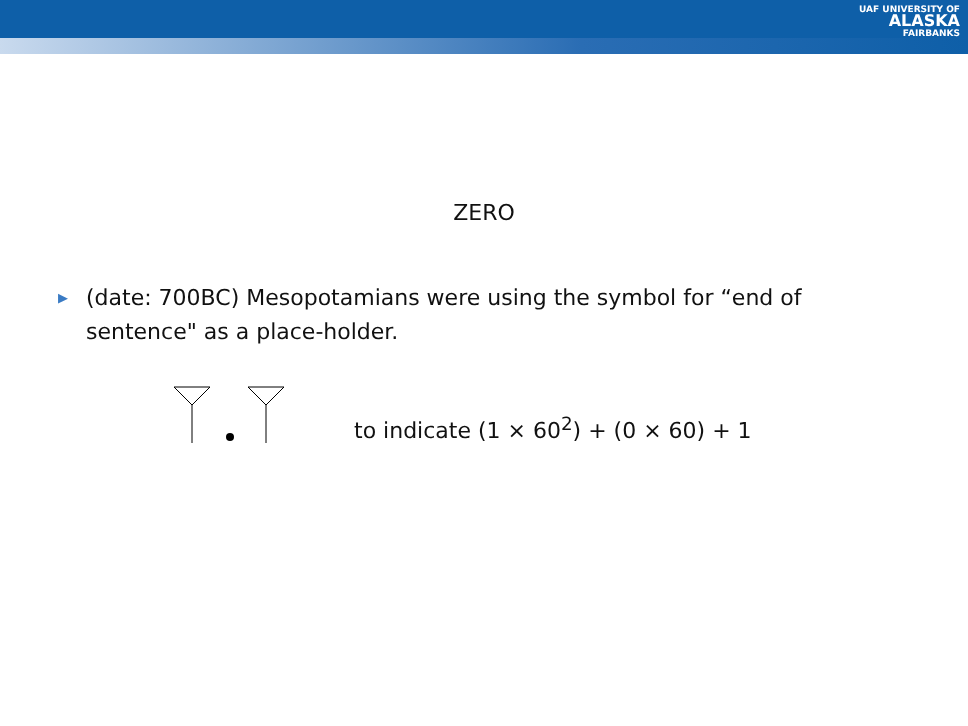UAF UNIVERSITY OF
ALASKA
FAIRBANKS
ZERO
▶ (date: 700BC) Mesopotamians were using the symbol for “end of sentence" as a place-holder.
to indicate (1 × 60<sup>2</sup>) + (0 × 60) + 1